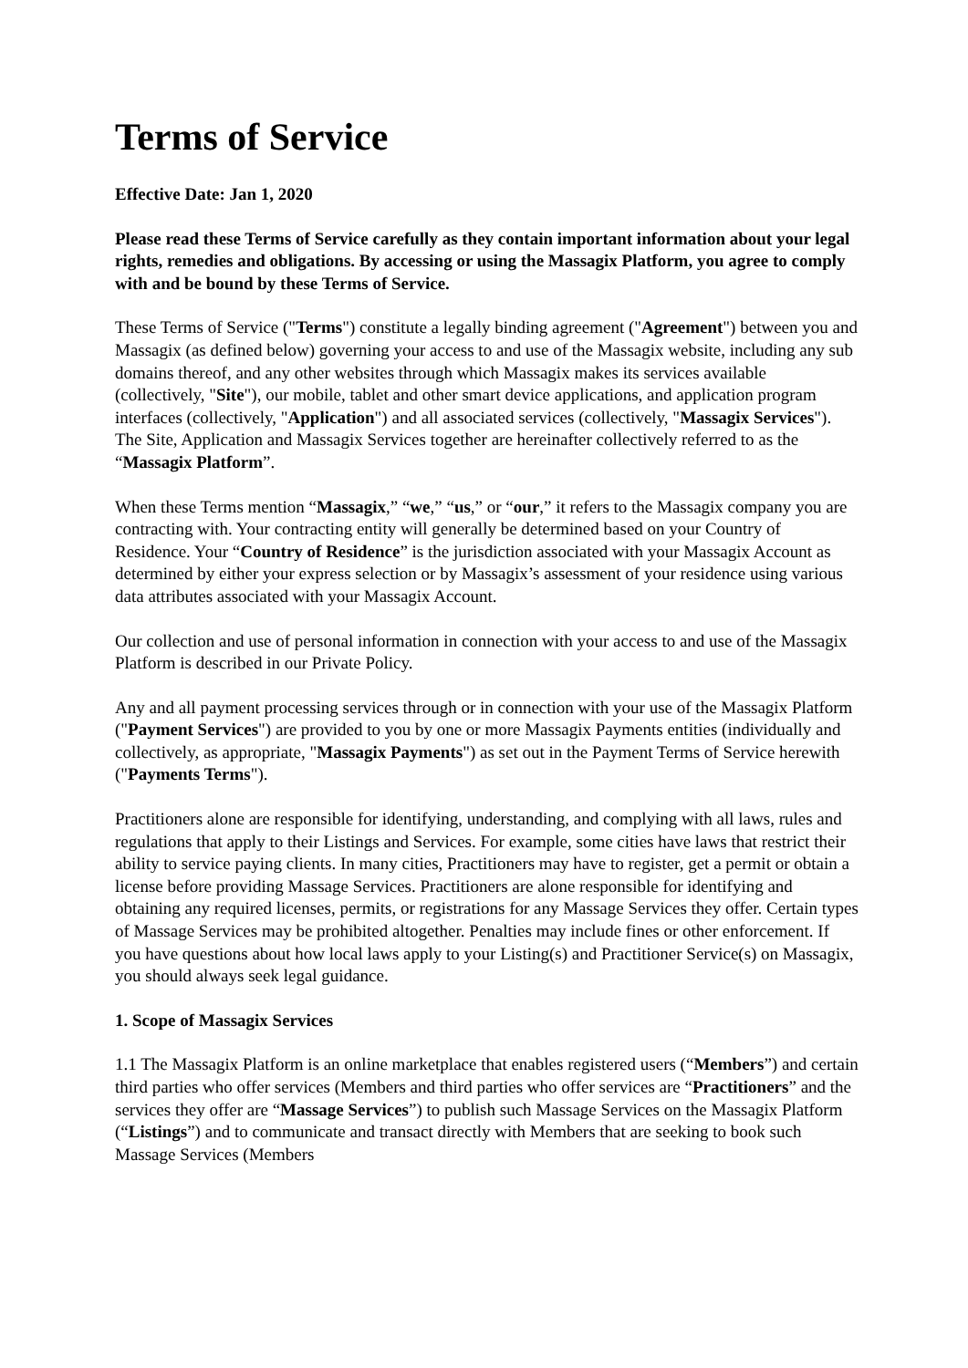Terms of Service
Effective Date: Jan 1, 2020
Please read these Terms of Service carefully as they contain important information about your legal rights, remedies and obligations. By accessing or using the Massagix Platform, you agree to comply with and be bound by these Terms of Service.
These Terms of Service ("Terms") constitute a legally binding agreement ("Agreement") between you and Massagix (as defined below) governing your access to and use of the Massagix website, including any sub domains thereof, and any other websites through which Massagix makes its services available (collectively, "Site"), our mobile, tablet and other smart device applications, and application program interfaces (collectively, "Application") and all associated services (collectively, "Massagix Services"). The Site, Application and Massagix Services together are hereinafter collectively referred to as the “Massagix Platform”.
When these Terms mention “Massagix,” “we,” “us,” or “our,” it refers to the Massagix company you are contracting with. Your contracting entity will generally be determined based on your Country of Residence. Your “Country of Residence” is the jurisdiction associated with your Massagix Account as determined by either your express selection or by Massagix’s assessment of your residence using various data attributes associated with your Massagix Account.
Our collection and use of personal information in connection with your access to and use of the Massagix Platform is described in our Private Policy.
Any and all payment processing services through or in connection with your use of the Massagix Platform ("Payment Services") are provided to you by one or more Massagix Payments entities (individually and collectively, as appropriate, "Massagix Payments") as set out in the Payment Terms of Service herewith ("Payments Terms").
Practitioners alone are responsible for identifying, understanding, and complying with all laws, rules and regulations that apply to their Listings and Services. For example, some cities have laws that restrict their ability to service paying clients. In many cities, Practitioners may have to register, get a permit or obtain a license before providing Massage Services. Practitioners are alone responsible for identifying and obtaining any required licenses, permits, or registrations for any Massage Services they offer. Certain types of Massage Services may be prohibited altogether. Penalties may include fines or other enforcement. If you have questions about how local laws apply to your Listing(s) and Practitioner Service(s) on Massagix, you should always seek legal guidance.
1. Scope of Massagix Services
1.1 The Massagix Platform is an online marketplace that enables registered users (“Members”) and certain third parties who offer services (Members and third parties who offer services are “Practitioners” and the services they offer are “Massage Services”) to publish such Massage Services on the Massagix Platform (“Listings”) and to communicate and transact directly with Members that are seeking to book such Massage Services (Members